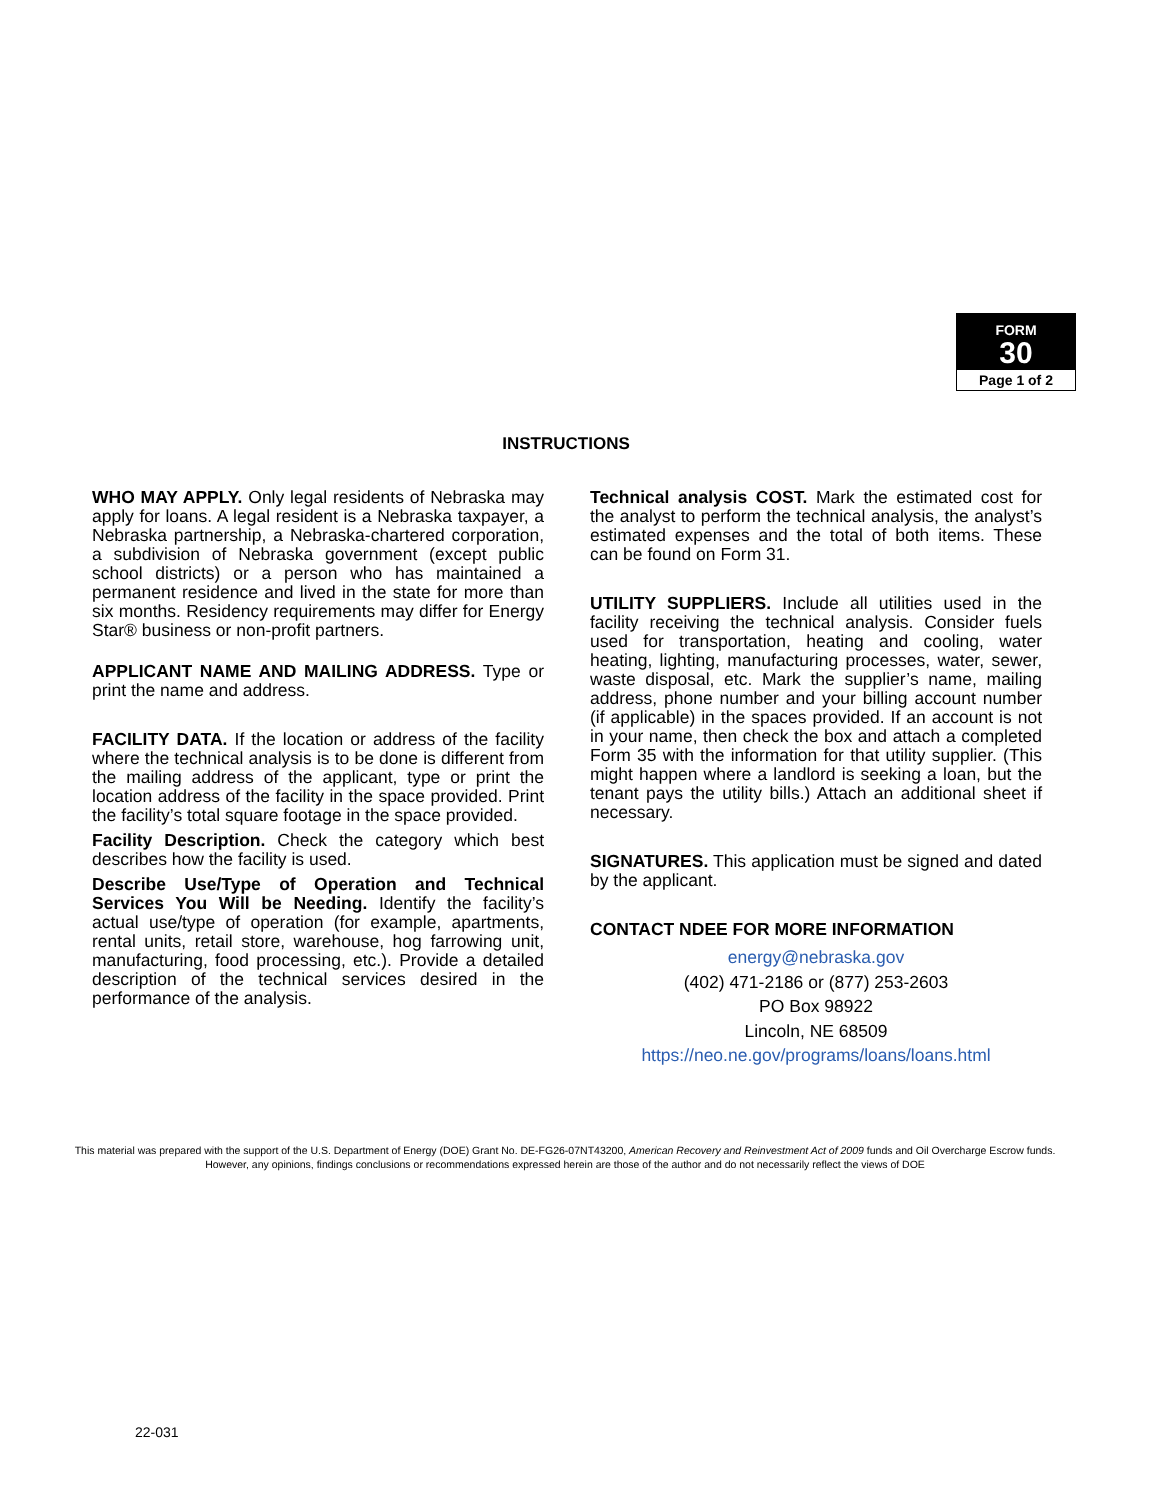FORM
30
Page 1 of 2
INSTRUCTIONS
WHO MAY APPLY. Only legal residents of Nebraska may apply for loans. A legal resident is a Nebraska taxpayer, a Nebraska partnership, a Nebraska-chartered corporation, a subdivision of Nebraska government (except public school districts) or a person who has maintained a permanent residence and lived in the state for more than six months. Residency requirements may differ for Energy Star® business or non-profit partners.
APPLICANT NAME AND MAILING ADDRESS. Type or print the name and address.
FACILITY DATA. If the location or address of the facility where the technical analysis is to be done is different from the mailing address of the applicant, type or print the location address of the facility in the space provided. Print the facility’s total square footage in the space provided.
Facility Description. Check the category which best describes how the facility is used.
Describe Use/Type of Operation and Technical Services You Will be Needing. Identify the facility’s actual use/type of operation (for example, apartments, rental units, retail store, warehouse, hog farrowing unit, manufacturing, food processing, etc.). Provide a detailed description of the technical services desired in the performance of the analysis.
Technical analysis COST. Mark the estimated cost for the analyst to perform the technical analysis, the analyst’s estimated expenses and the total of both items. These can be found on Form 31.
UTILITY SUPPLIERS. Include all utilities used in the facility receiving the technical analysis. Consider fuels used for transportation, heating and cooling, water heating, lighting, manufacturing processes, water, sewer, waste disposal, etc. Mark the supplier’s name, mailing address, phone number and your billing account number (if applicable) in the spaces provided. If an account is not in your name, then check the box and attach a completed Form 35 with the information for that utility supplier. (This might happen where a landlord is seeking a loan, but the tenant pays the utility bills.) Attach an additional sheet if necessary.
SIGNATURES. This application must be signed and dated by the applicant.
CONTACT NDEE FOR MORE INFORMATION
energy@nebraska.gov
(402) 471-2186 or (877) 253-2603
PO Box 98922
Lincoln, NE 68509
https://neo.ne.gov/programs/loans/loans.html
This material was prepared with the support of the U.S. Department of Energy (DOE) Grant No. DE-FG26-07NT43200, American Recovery and Reinvestment Act of 2009 funds and Oil Overcharge Escrow funds. However, any opinions, findings conclusions or recommendations expressed herein are those of the author and do not necessarily reflect the views of DOE
22-031